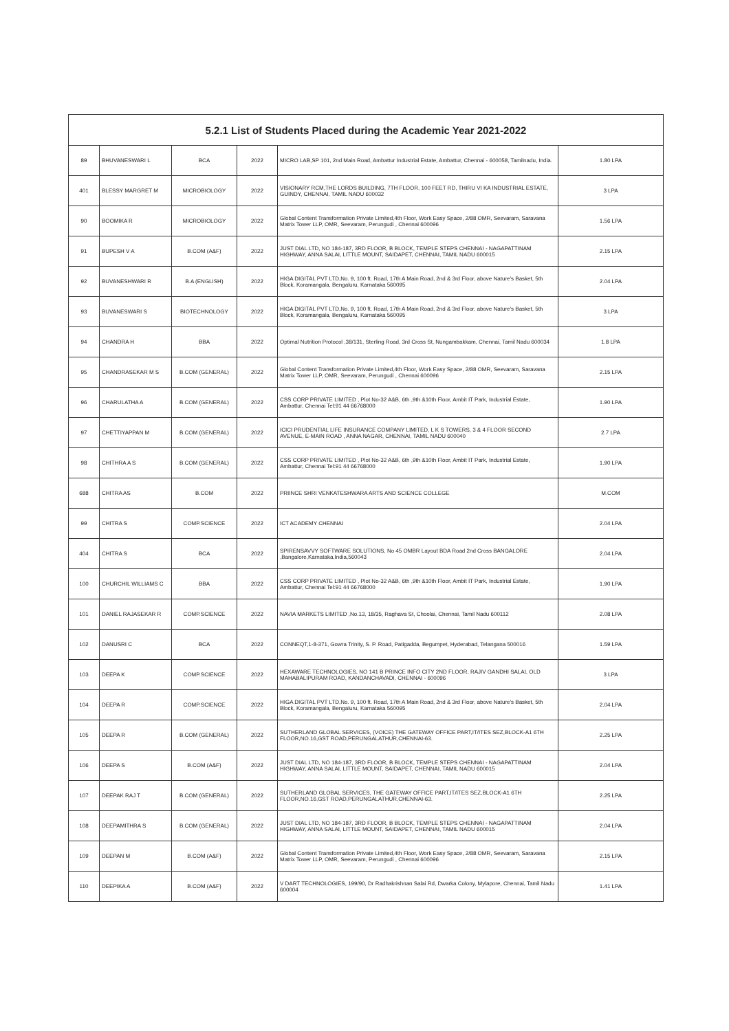| 5.2.1 List of Students Placed during the Academic Year 2021-2022 | | | | | |
| --- | --- | --- | --- | --- | --- |
| 89 | BHUVANESWARI L | BCA | 2022 | MICRO LAB,SP 101, 2nd Main Road, Ambattur Industrial Estate, Ambattur, Chennai - 600058, Tamilnadu, India. | 1.80 LPA |
| 401 | BLESSY MARGRET M | MICROBIOLOGY | 2022 | VISIONARY RCM,THE LORDS BUILDING, 7TH FLOOR, 100 FEET RD, THIRU VI KA INDUSTRIAL ESTATE, GUINDY, CHENNAI, TAMIL NADU 600032 | 3 LPA |
| 90 | BOOMIKA R | MICROBIOLOGY | 2022 | Global Content Transformation Private Limited,4th Floor, Work Easy Space, 2/88 OMR, Seevaram, Saravana Matrix Tower LLP, OMR, Seevaram, Perungudi , Chennai 600096 | 1.56 LPA |
| 91 | BUPESH V A | B.COM (A&F) | 2022 | JUST DIAL LTD, NO 184-187, 3RD FLOOR, B BLOCK, TEMPLE STEPS CHENNAI - NAGAPATTINAM HIGHWAY, ANNA SALAI, LITTLE MOUNT, SAIDAPET, CHENNAI, TAMIL NADU 600015 | 2.15 LPA |
| 92 | BUVANESHWARI R | B.A (ENGLISH) | 2022 | HIGA DIGITAL PVT LTD,No. 9, 100 ft. Road, 17th A Main Road, 2nd & 3rd Floor, above Nature's Basket, 5th Block, Koramangala, Bengaluru, Karnataka 560095 | 2.04 LPA |
| 93 | BUVANESWARI S | BIOTECHNOLOGY | 2022 | HIGA DIGITAL PVT LTD,No. 9, 100 ft. Road, 17th A Main Road, 2nd & 3rd Floor, above Nature's Basket, 5th Block, Koramangala, Bengaluru, Karnataka 560095 | 3 LPA |
| 94 | CHANDRA H | BBA | 2022 | Optimal Nutrition Protocol ,38/131, Sterling Road, 3rd Cross St, Nungambakkam, Chennai, Tamil Nadu 600034 | 1.8 LPA |
| 95 | CHANDRASEKAR M S | B.COM (GENERAL) | 2022 | Global Content Transformation Private Limited,4th Floor, Work Easy Space, 2/88 OMR, Seevaram, Saravana Matrix Tower LLP, OMR, Seevaram, Perungudi , Chennai 600096 | 2.15 LPA |
| 96 | CHARULATHA A | B.COM (GENERAL) | 2022 | CSS CORP PRIVATE LIMITED , Plot No-32 A&B, 6th ,9th &10th Floor, Ambit IT Park, Industrial Estate, Ambattur, Chennai Tel:91 44 66768000 | 1.90 LPA |
| 97 | CHETTIYAPPAN M | B.COM (GENERAL) | 2022 | ICICI PRUDENTIAL LIFE INSURANCE COMPANY LIMITED, L K S TOWERS, 3 & 4 FLOOR SECOND AVENUE, E-MAIN ROAD , ANNA NAGAR, CHENNAI, TAMIL NADU 600040 | 2.7 LPA |
| 98 | CHITHRA A S | B.COM (GENERAL) | 2022 | CSS CORP PRIVATE LIMITED , Plot No-32 A&B, 6th ,9th &10th Floor, Ambit IT Park, Industrial Estate, Ambattur, Chennai Tel:91 44 66768000 | 1.90 LPA |
| 688 | CHITRA AS | B.COM | 2022 | PRIINCE SHRI VENKATESHWARA ARTS AND SCIENCE COLLEGE | M.COM |
| 99 | CHITRA S | COMP.SCIENCE | 2022 | ICT ACADEMY CHENNAI | 2.04 LPA |
| 404 | CHITRA S | BCA | 2022 | SPIRENSAVVY SOFTWARE SOLUTIONS, No 45 OMBR Layout BDA Road 2nd Cross BANGALORE ,Bangalore,Karnataka,India,560043 | 2.04 LPA |
| 100 | CHURCHIL WILLIAMS C | BBA | 2022 | CSS CORP PRIVATE LIMITED , Plot No-32 A&B, 6th ,9th &10th Floor, Ambit IT Park, Industrial Estate, Ambattur, Chennai Tel:91 44 66768000 | 1.90 LPA |
| 101 | DANIEL RAJASEKAR R | COMP.SCIENCE | 2022 | NAVIA MARKETS LIMITED ,No.13, 18/35, Raghava St, Choolai, Chennai, Tamil Nadu 600112 | 2.08 LPA |
| 102 | DANUSRI C | BCA | 2022 | CONNEQT,1-8-371, Gowra Trinity, S. P. Road, Patigadda, Begumpet, Hyderabad, Telangana 500016 | 1.59 LPA |
| 103 | DEEPA K | COMP.SCIENCE | 2022 | HEXAWARE TECHNOLOGIES, NO 141 B PRINCE INFO CITY 2ND FLOOR, RAJIV GANDHI SALAI, OLD MAHABALIPURAM ROAD, KANDANCHAVADI, CHENNAI - 600096 | 3 LPA |
| 104 | DEEPA R | COMP.SCIENCE | 2022 | HIGA DIGITAL PVT LTD,No. 9, 100 ft. Road, 17th A Main Road, 2nd & 3rd Floor, above Nature's Basket, 5th Block, Koramangala, Bengaluru, Karnataka 560095 | 2.04 LPA |
| 105 | DEEPA R | B.COM (GENERAL) | 2022 | SUTHERLAND GLOBAL SERVICES, (VOICE) THE GATEWAY OFFICE PART,IT/ITES SEZ,BLOCK-A1 6TH FLOOR,NO.16,GST ROAD,PERUNGALATHUR,CHENNAI-63. | 2.25 LPA |
| 106 | DEEPA S | B.COM (A&F) | 2022 | JUST DIAL LTD, NO 184-187, 3RD FLOOR, B BLOCK, TEMPLE STEPS CHENNAI - NAGAPATTINAM HIGHWAY, ANNA SALAI, LITTLE MOUNT, SAIDAPET, CHENNAI, TAMIL NADU 600015 | 2.04 LPA |
| 107 | DEEPAK RAJ T | B.COM (GENERAL) | 2022 | SUTHERLAND GLOBAL SERVICES, THE GATEWAY OFFICE PART,IT/ITES SEZ,BLOCK-A1 6TH FLOOR,NO.16,GST ROAD,PERUNGALATHUR,CHENNAI-63. | 2.25 LPA |
| 108 | DEEPAMITHRA S | B.COM (GENERAL) | 2022 | JUST DIAL LTD, NO 184-187, 3RD FLOOR, B BLOCK, TEMPLE STEPS CHENNAI - NAGAPATTINAM HIGHWAY, ANNA SALAI, LITTLE MOUNT, SAIDAPET, CHENNAI, TAMIL NADU 600015 | 2.04 LPA |
| 109 | DEEPAN M | B.COM (A&F) | 2022 | Global Content Transformation Private Limited,4th Floor, Work Easy Space, 2/88 OMR, Seevaram, Saravana Matrix Tower LLP, OMR, Seevaram, Perungudi , Chennai 600096 | 2.15 LPA |
| 110 | DEEPIKA A | B.COM (A&F) | 2022 | V DART TECHNOLOGIES, 199/90, Dr Radhakrishnan Salai Rd, Dwarka Colony, Mylapore, Chennai, Tamil Nadu 600004 | 1.41 LPA |